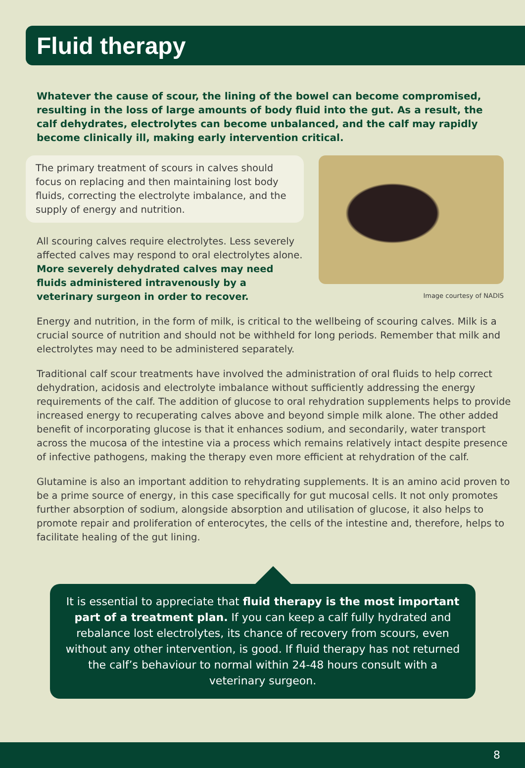Fluid therapy
Whatever the cause of scour, the lining of the bowel can become compromised, resulting in the loss of large amounts of body fluid into the gut. As a result, the calf dehydrates, electrolytes can become unbalanced, and the calf may rapidly become clinically ill, making early intervention critical.
The primary treatment of scours in calves should focus on replacing and then maintaining lost body fluids, correcting the electrolyte imbalance, and the supply of energy and nutrition.
All scouring calves require electrolytes. Less severely affected calves may respond to oral electrolytes alone. More severely dehydrated calves may need fluids administered intravenously by a veterinary surgeon in order to recover.
Image courtesy of NADIS
Energy and nutrition, in the form of milk, is critical to the wellbeing of scouring calves. Milk is a crucial source of nutrition and should not be withheld for long periods. Remember that milk and electrolytes may need to be administered separately.
Traditional calf scour treatments have involved the administration of oral fluids to help correct dehydration, acidosis and electrolyte imbalance without sufficiently addressing the energy requirements of the calf. The addition of glucose to oral rehydration supplements helps to provide increased energy to recuperating calves above and beyond simple milk alone. The other added benefit of incorporating glucose is that it enhances sodium, and secondarily, water transport across the mucosa of the intestine via a process which remains relatively intact despite presence of infective pathogens, making the therapy even more efficient at rehydration of the calf.
Glutamine is also an important addition to rehydrating supplements. It is an amino acid proven to be a prime source of energy, in this case specifically for gut mucosal cells. It not only promotes further absorption of sodium, alongside absorption and utilisation of glucose, it also helps to promote repair and proliferation of enterocytes, the cells of the intestine and, therefore, helps to facilitate healing of the gut lining.
It is essential to appreciate that fluid therapy is the most important part of a treatment plan. If you can keep a calf fully hydrated and rebalance lost electrolytes, its chance of recovery from scours, even without any other intervention, is good. If fluid therapy has not returned the calf’s behaviour to normal within 24-48 hours consult with a veterinary surgeon.
8